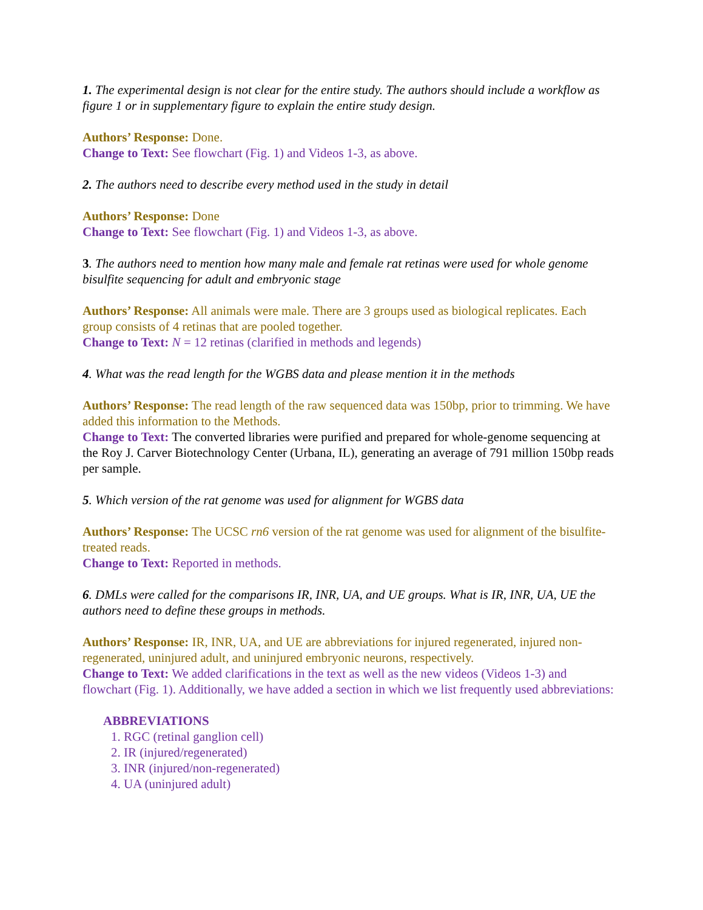1. The experimental design is not clear for the entire study. The authors should include a workflow as figure 1 or in supplementary figure to explain the entire study design.
Authors’ Response: Done.
Change to Text: See flowchart (Fig. 1) and Videos 1-3, as above.
2. The authors need to describe every method used in the study in detail
Authors’ Response: Done
Change to Text: See flowchart (Fig. 1) and Videos 1-3, as above.
3. The authors need to mention how many male and female rat retinas were used for whole genome bisulfite sequencing for adult and embryonic stage
Authors’ Response: All animals were male. There are 3 groups used as biological replicates. Each group consists of 4 retinas that are pooled together.
Change to Text: N = 12 retinas (clarified in methods and legends)
4. What was the read length for the WGBS data and please mention it in the methods
Authors’ Response: The read length of the raw sequenced data was 150bp, prior to trimming. We have added this information to the Methods.
Change to Text: The converted libraries were purified and prepared for whole-genome sequencing at the Roy J. Carver Biotechnology Center (Urbana, IL), generating an average of 791 million 150bp reads per sample.
5. Which version of the rat genome was used for alignment for WGBS data
Authors’ Response: The UCSC rn6 version of the rat genome was used for alignment of the bisulfite-treated reads.
Change to Text: Reported in methods.
6. DMLs were called for the comparisons IR, INR, UA, and UE groups. What is IR, INR, UA, UE the authors need to define these groups in methods.
Authors’ Response: IR, INR, UA, and UE are abbreviations for injured regenerated, injured non-regenerated, uninjured adult, and uninjured embryonic neurons, respectively.
Change to Text: We added clarifications in the text as well as the new videos (Videos 1-3) and flowchart (Fig. 1). Additionally, we have added a section in which we list frequently used abbreviations:
ABBREVIATIONS
1. RGC (retinal ganglion cell)
2. IR (injured/regenerated)
3. INR (injured/non-regenerated)
4. UA (uninjured adult)